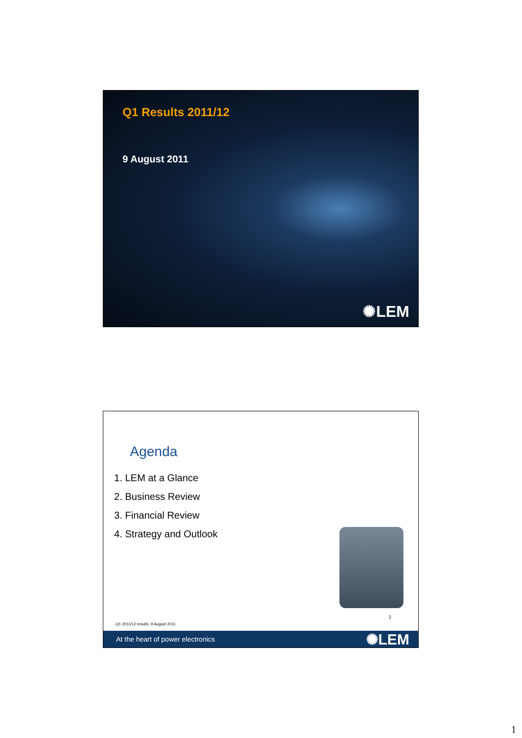Q1 Results 2011/12
9 August 2011
✺LEM
Agenda
1. LEM at a Glance
2. Business Review
3. Financial Review
4. Strategy and Outlook
2
Q1 2011/12 results, 9 August 2011
At the heart of power electronics ✺LEM
1